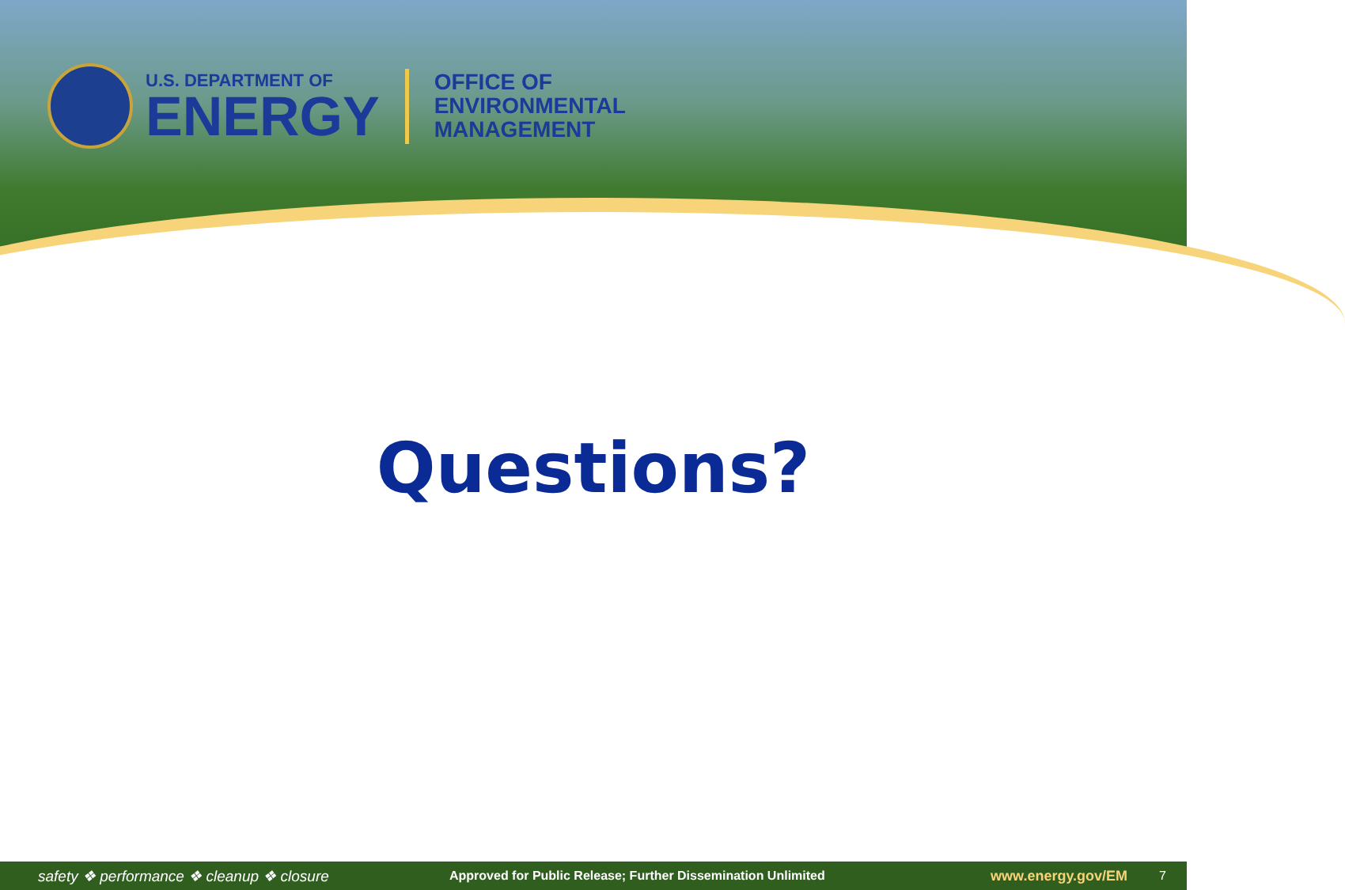U.S. DEPARTMENT OF
ENERGY
OFFICE OF
ENVIRONMENTAL
MANAGEMENT
Questions?
safety ❖ performance ❖ cleanup ❖ closure Approved for Public Release; Further Dissemination Unlimited www.energy.gov/EM 7